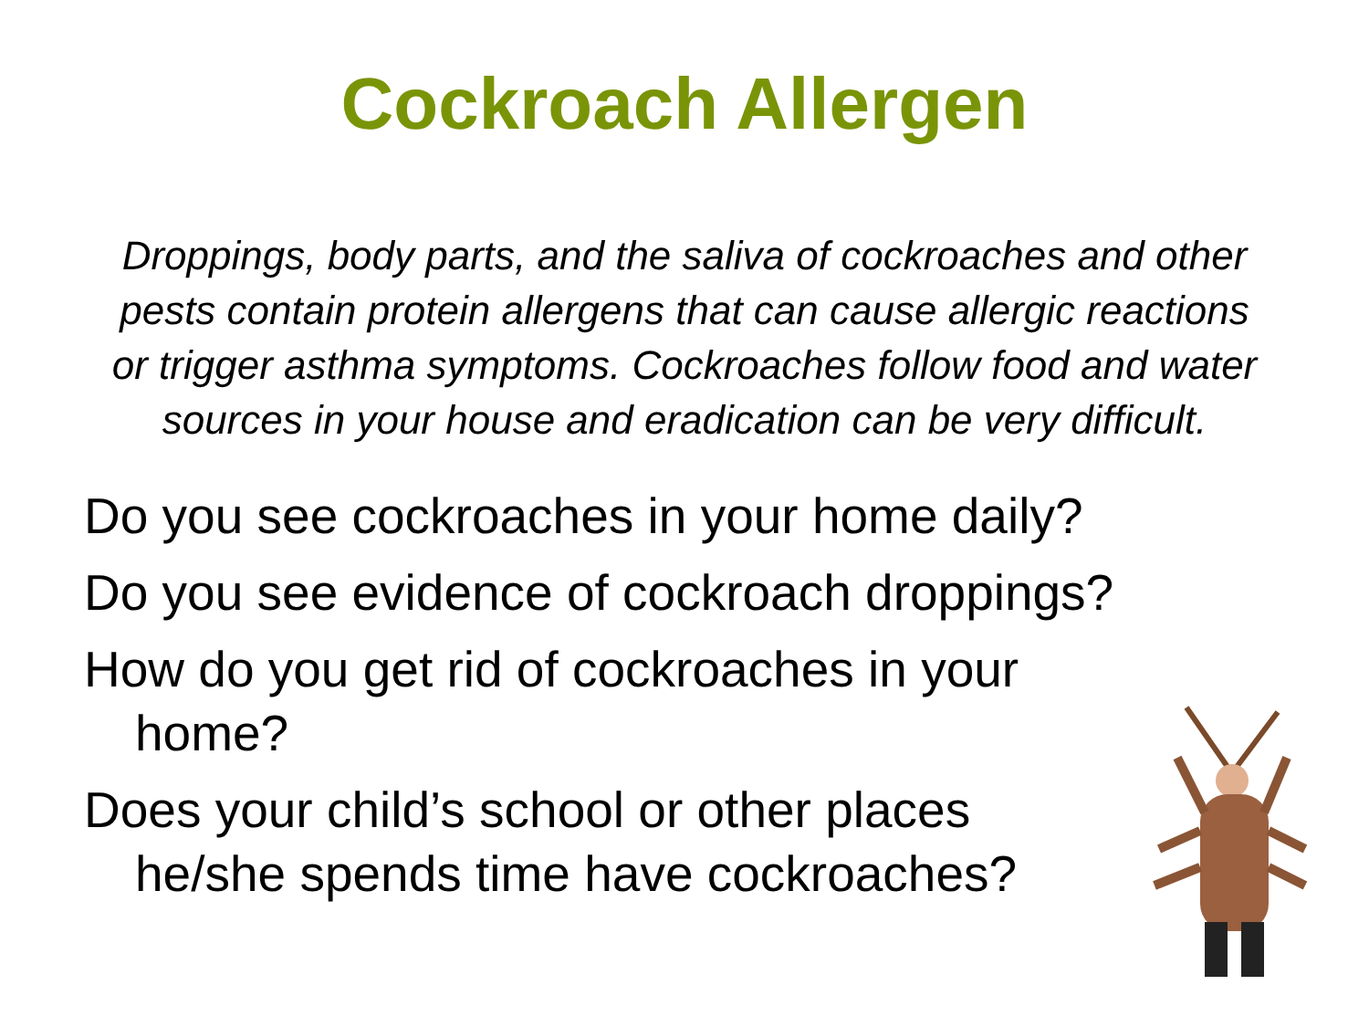Cockroach Allergen
Droppings, body parts, and the saliva of cockroaches and other pests contain protein allergens that can cause allergic reactions or trigger asthma symptoms. Cockroaches follow food and water sources in your house and eradication can be very difficult.
Do you see cockroaches in your home daily?
Do you see evidence of cockroach droppings?
How do you get rid of cockroaches in your
home?
Does your child’s school or other places
he/she spends time have cockroaches?